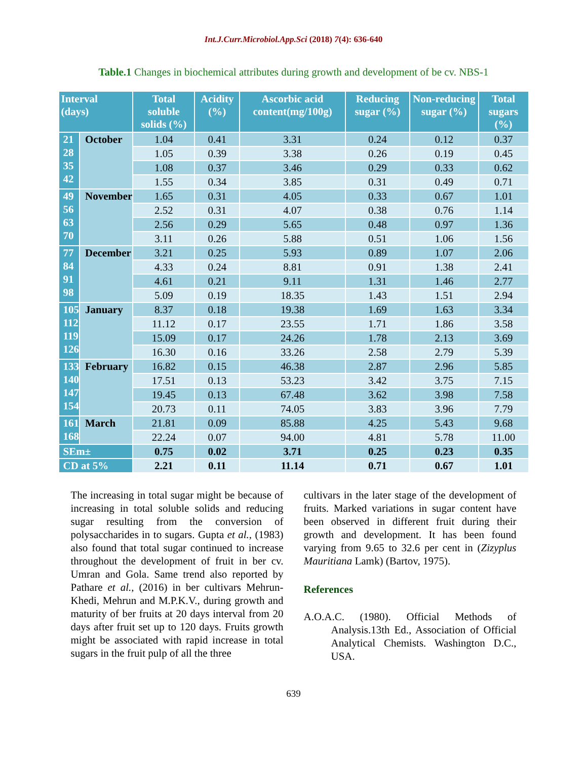Int.J.Curr.Microbiol.App.Sci (2018) 7(4): 636-640
Table.1 Changes in biochemical attributes during growth and development of be cv. NBS-1
| Interval (days) | | Total soluble solids (%) | Acidity (%) | Ascorbic acid content(mg/100g) | Reducing sugar (%) | Non-reducing sugar (%) | Total sugars (%) |
| --- | --- | --- | --- | --- | --- | --- | --- |
| 21 28 35 42 | October | 1.04 | 0.41 | 3.31 | 0.24 | 0.12 | 0.37 |
| | | 1.05 | 0.39 | 3.38 | 0.26 | 0.19 | 0.45 |
| | | 1.08 | 0.37 | 3.46 | 0.29 | 0.33 | 0.62 |
| | | 1.55 | 0.34 | 3.85 | 0.31 | 0.49 | 0.71 |
| 49 56 63 70 | November | 1.65 | 0.31 | 4.05 | 0.33 | 0.67 | 1.01 |
| | | 2.52 | 0.31 | 4.07 | 0.38 | 0.76 | 1.14 |
| | | 2.56 | 0.29 | 5.65 | 0.48 | 0.97 | 1.36 |
| | | 3.11 | 0.26 | 5.88 | 0.51 | 1.06 | 1.56 |
| 77 84 91 98 | December | 3.21 | 0.25 | 5.93 | 0.89 | 1.07 | 2.06 |
| | | 4.33 | 0.24 | 8.81 | 0.91 | 1.38 | 2.41 |
| | | 4.61 | 0.21 | 9.11 | 1.31 | 1.46 | 2.77 |
| | | 5.09 | 0.19 | 18.35 | 1.43 | 1.51 | 2.94 |
| 105 112 119 126 | January | 8.37 | 0.18 | 19.38 | 1.69 | 1.63 | 3.34 |
| | | 11.12 | 0.17 | 23.55 | 1.71 | 1.86 | 3.58 |
| | | 15.09 | 0.17 | 24.26 | 1.78 | 2.13 | 3.69 |
| | | 16.30 | 0.16 | 33.26 | 2.58 | 2.79 | 5.39 |
| 133 140 147 154 | February | 16.82 | 0.15 | 46.38 | 2.87 | 2.96 | 5.85 |
| | | 17.51 | 0.13 | 53.23 | 3.42 | 3.75 | 7.15 |
| | | 19.45 | 0.13 | 67.48 | 3.62 | 3.98 | 7.58 |
| | | 20.73 | 0.11 | 74.05 | 3.83 | 3.96 | 7.79 |
| 161 168 | March | 21.81 | 0.09 | 85.88 | 4.25 | 5.43 | 9.68 |
| | | 22.24 | 0.07 | 94.00 | 4.81 | 5.78 | 11.00 |
| SEm± | | 0.75 | 0.02 | 3.71 | 0.25 | 0.23 | 0.35 |
| CD at 5% | | 2.21 | 0.11 | 11.14 | 0.71 | 0.67 | 1.01 |
The increasing in total sugar might be because of increasing in total soluble solids and reducing sugar resulting from the conversion of polysaccharides in to sugars. Gupta et al., (1983) also found that total sugar continued to increase throughout the development of fruit in ber cv. Umran and Gola. Same trend also reported by Pathare et al., (2016) in ber cultivars Mehrun-Khedi, Mehrun and M.P.K.V., during growth and maturity of ber fruits at 20 days interval from 20 days after fruit set up to 120 days. Fruits growth might be associated with rapid increase in total sugars in the fruit pulp of all the three
cultivars in the later stage of the development of fruits. Marked variations in sugar content have been observed in different fruit during their growth and development. It has been found varying from 9.65 to 32.6 per cent in (Zizyplus Mauritiana Lamk) (Bartov, 1975).
References
A.O.A.C. (1980). Official Methods of Analysis.13th Ed., Association of Official Analytical Chemists. Washington D.C., USA.
639